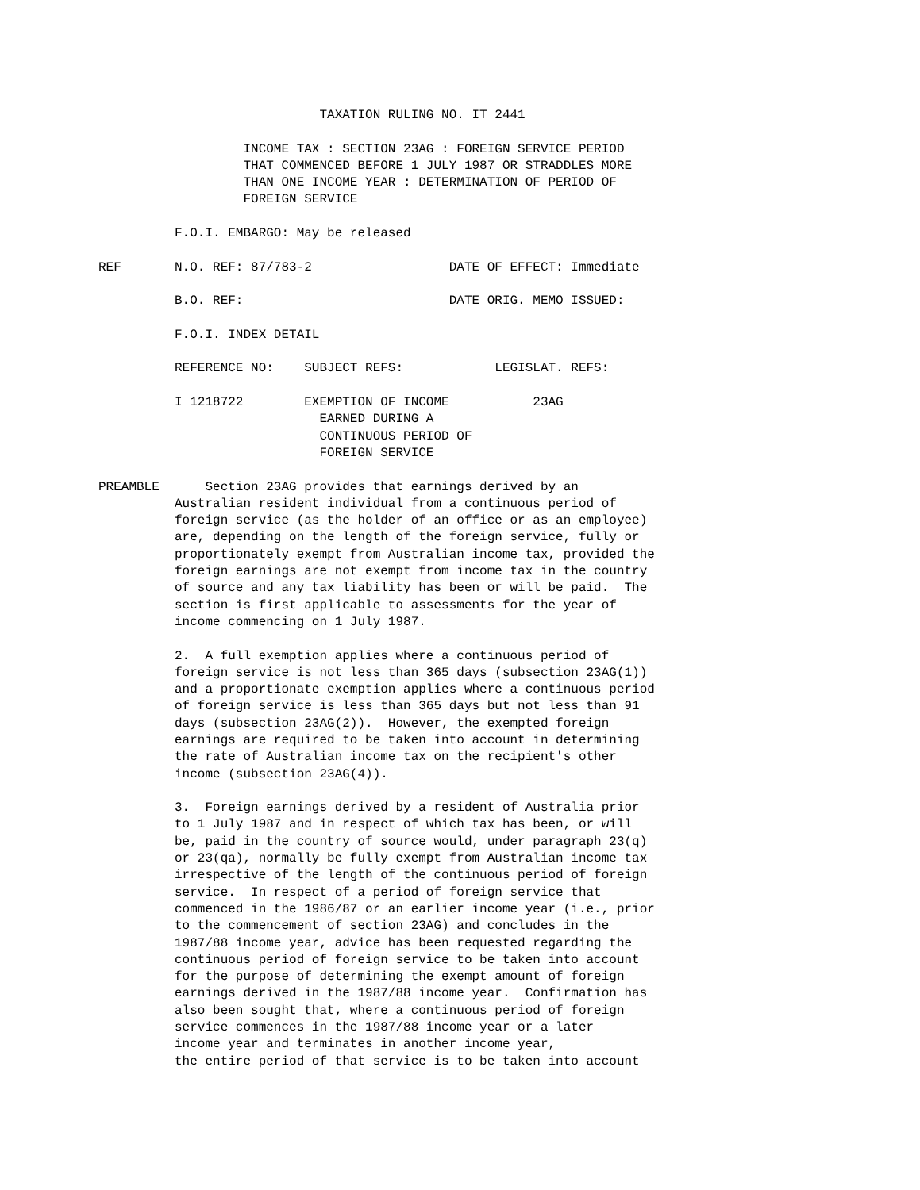TAXATION RULING NO. IT 2441

                   INCOME TAX : SECTION 23AG : FOREIGN SERVICE PERIOD
                   THAT COMMENCED BEFORE 1 JULY 1987 OR STRADDLES MORE
                   THAN ONE INCOME YEAR : DETERMINATION OF PERIOD OF
                   FOREIGN SERVICE

          F.O.I. EMBARGO: May be released

REF       N.O. REF: 87/783-2                  DATE OF EFFECT: Immediate

          B.O. REF:                           DATE ORIG. MEMO ISSUED:

          F.O.I. INDEX DETAIL

          REFERENCE NO:    SUBJECT REFS:            LEGISLAT. REFS:

          I 1218722        EXEMPTION OF INCOME           23AG
                             EARNED DURING A
                             CONTINUOUS PERIOD OF
                             FOREIGN SERVICE

PREAMBLE      Section 23AG provides that earnings derived by an
          Australian resident individual from a continuous period of
          foreign service (as the holder of an office or as an employee)
          are, depending on the length of the foreign service, fully or
          proportionately exempt from Australian income tax, provided the
          foreign earnings are not exempt from income tax in the country
          of source and any tax liability has been or will be paid.  The
          section is first applicable to assessments for the year of
          income commencing on 1 July 1987.

          2.  A full exemption applies where a continuous period of
          foreign service is not less than 365 days (subsection 23AG(1))
          and a proportionate exemption applies where a continuous period
          of foreign service is less than 365 days but not less than 91
          days (subsection 23AG(2)).  However, the exempted foreign
          earnings are required to be taken into account in determining
          the rate of Australian income tax on the recipient's other
          income (subsection 23AG(4)).

          3.  Foreign earnings derived by a resident of Australia prior
          to 1 July 1987 and in respect of which tax has been, or will
          be, paid in the country of source would, under paragraph 23(q)
          or 23(qa), normally be fully exempt from Australian income tax
          irrespective of the length of the continuous period of foreign
          service.  In respect of a period of foreign service that
          commenced in the 1986/87 or an earlier income year (i.e., prior
          to the commencement of section 23AG) and concludes in the
          1987/88 income year, advice has been requested regarding the
          continuous period of foreign service to be taken into account
          for the purpose of determining the exempt amount of foreign
          earnings derived in the 1987/88 income year.  Confirmation has
          also been sought that, where a continuous period of foreign
          service commences in the 1987/88 income year or a later
          income year and terminates in another income year,
          the entire period of that service is to be taken into account